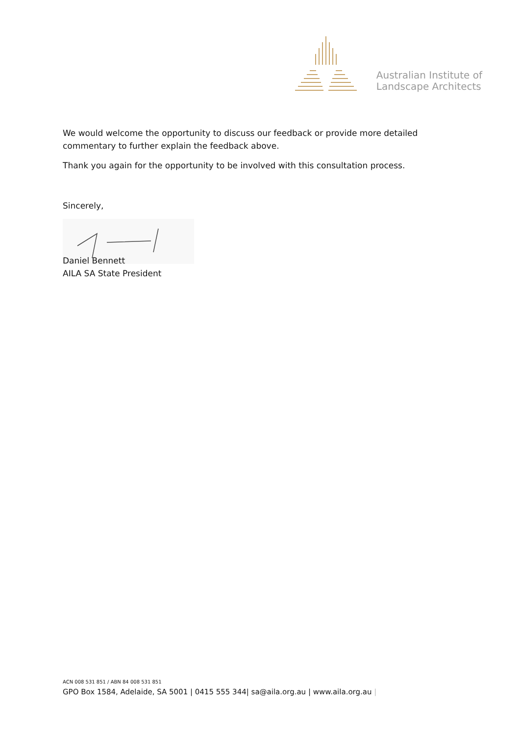Australian Institute of
Landscape Architects
We would welcome the opportunity to discuss our feedback or provide more detailed commentary to further explain the feedback above.
Thank you again for the opportunity to be involved with this consultation process.
Sincerely,
Daniel Bennett
AILA SA State President
ACN 008 531 851 / ABN 84 008 531 851
GPO Box 1584, Adelaide, SA 5001 | 0415 555 344| sa@aila.org.au | www.aila.org.au |